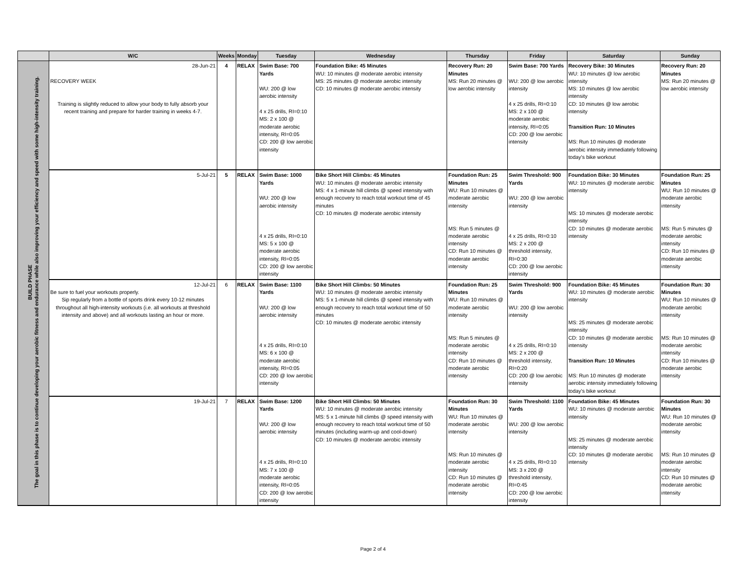| | W/C | Weeks | Monday | Tuesday | Wednesday | Thursday | Friday | Saturday | Sunday |
| --- | --- | --- | --- | --- | --- | --- | --- | --- | --- |
| BUILD PHASE The goal in this phase is to continue developing your aerobic fitness and endurance while also improving your efficiency and speed with some high-intensity training. | 28-Jun-21 RECOVERY WEEK Training is slightly reduced to allow your body to fully absorb your recent training and prepare for harder training in weeks 4-7. | 4 | RELAX | Swim Base: 700 Yards WU: 200 @ low aerobic intensity 4 x 25 drills, RI=0:10 MS: 2 x 100 @ moderate aerobic intensity, RI=0:05 CD: 200 @ low aerobic intensity | Foundation Bike: 45 Minutes WU: 10 minutes @ moderate aerobic intensity MS: 25 minutes @ moderate aerobic intensity CD: 10 minutes @ moderate aerobic intensity | Recovery Run: 20 Minutes MS: Run 20 minutes @ low aerobic intensity | Swim Base: 700 Yards WU: 200 @ low aerobic intensity 4 x 25 drills, RI=0:10 MS: 2 x 100 @ moderate aerobic intensity, RI=0:05 CD: 200 @ low aerobic intensity | Recovery Bike: 30 Minutes WU: 10 minutes @ low aerobic intensity MS: 10 minutes @ low aerobic intensity CD: 10 minutes @ low aerobic intensity Transition Run: 10 Minutes MS: Run 10 minutes @ moderate aerobic intensity immediately following today’s bike workout | Recovery Run: 20 Minutes MS: Run 20 minutes @ low aerobic intensity |
| | 5-Jul-21 | 5 | RELAX | Swim Base: 1000 Yards WU: 200 @ low aerobic intensity 4 x 25 drills, RI=0:10 MS: 5 x 100 @ moderate aerobic intensity, RI=0:05 CD: 200 @ low aerobic intensity | Bike Short Hill Climbs: 45 Minutes WU: 10 minutes @ moderate aerobic intensity MS: 4 x 1-minute hill climbs @ speed intensity with enough recovery to reach total workout time of 45 minutes CD: 10 minutes @ moderate aerobic intensity | Foundation Run: 25 Minutes WU: Run 10 minutes @ moderate aerobic intensity MS: Run 5 minutes @ moderate aerobic intensity CD: Run 10 minutes @ moderate aerobic intensity | Swim Threshold: 900 Yards WU: 200 @ low aerobic intensity 4 x 25 drills, RI=0:10 MS: 2 x 200 @ threshold intensity, RI=0:30 CD: 200 @ low aerobic intensity | Foundation Bike: 30 Minutes WU: 10 minutes @ moderate aerobic intensity MS: 10 minutes @ moderate aerobic intensity CD: 10 minutes @ moderate aerobic intensity | Foundation Run: 25 Minutes WU: Run 10 minutes @ moderate aerobic intensity MS: Run 5 minutes @ moderate aerobic intensity CD: Run 10 minutes @ moderate aerobic intensity |
| | 12-Jul-21 Be sure to fuel your workouts properly. Sip regularly from a bottle of sports drink every 10-12 minutes throughout all high-intensity workouts (i.e. all workouts at threshold intensity and above) and all workouts lasting an hour or more. | 6 | RELAX | Swim Base: 1100 Yards WU: 200 @ low aerobic intensity 4 x 25 drills, RI=0:10 MS: 6 x 100 @ moderate aerobic intensity, RI=0:05 CD: 200 @ low aerobic intensity | Bike Short Hill Climbs: 50 Minutes WU: 10 minutes @ moderate aerobic intensity MS: 5 x 1-minute hill climbs @ speed intensity with enough recovery to reach total workout time of 50 minutes CD: 10 minutes @ moderate aerobic intensity | Foundation Run: 25 Minutes WU: Run 10 minutes @ moderate aerobic intensity MS: Run 5 minutes @ moderate aerobic intensity CD: Run 10 minutes @ moderate aerobic intensity | Swim Threshold: 900 Yards WU: 200 @ low aerobic intensity 4 x 25 drills, RI=0:10 MS: 2 x 200 @ threshold intensity, RI=0:20 CD: 200 @ low aerobic intensity | Foundation Bike: 45 Minutes WU: 10 minutes @ moderate aerobic intensity MS: 25 minutes @ moderate aerobic intensity CD: 10 minutes @ moderate aerobic intensity Transition Run: 10 Minutes MS: Run 10 minutes @ moderate aerobic intensity immediately following today’s bike workout | Foundation Run: 30 Minutes WU: Run 10 minutes @ moderate aerobic intensity MS: Run 10 minutes @ moderate aerobic intensity CD: Run 10 minutes @ moderate aerobic intensity |
| | 19-Jul-21 | 7 | RELAX | Swim Base: 1200 Yards WU: 200 @ low aerobic intensity 4 x 25 drills, RI=0:10 MS: 7 x 100 @ moderate aerobic intensity, RI=0:05 CD: 200 @ low aerobic intensity | Bike Short Hill Climbs: 50 Minutes WU: 10 minutes @ moderate aerobic intensity MS: 5 x 1-minute hill climbs @ speed intensity with enough recovery to reach total workout time of 50 minutes (including warm-up and cool-down) CD: 10 minutes @ moderate aerobic intensity | Foundation Run: 30 Minutes WU: Run 10 minutes @ moderate aerobic intensity MS: Run 10 minutes @ moderate aerobic intensity CD: Run 10 minutes @ moderate aerobic intensity | Swim Threshold: 1100 Yards WU: 200 @ low aerobic intensity 4 x 25 drills, RI=0:10 MS: 3 x 200 @ threshold intensity, RI=0:45 CD: 200 @ low aerobic intensity | Foundation Bike: 45 Minutes WU: 10 minutes @ moderate aerobic intensity MS: 25 minutes @ moderate aerobic intensity CD: 10 minutes @ moderate aerobic intensity | Foundation Run: 30 Minutes WU: Run 10 minutes @ moderate aerobic intensity MS: Run 10 minutes @ moderate aerobic intensity CD: Run 10 minutes @ moderate aerobic intensity |
Page 2 of 4